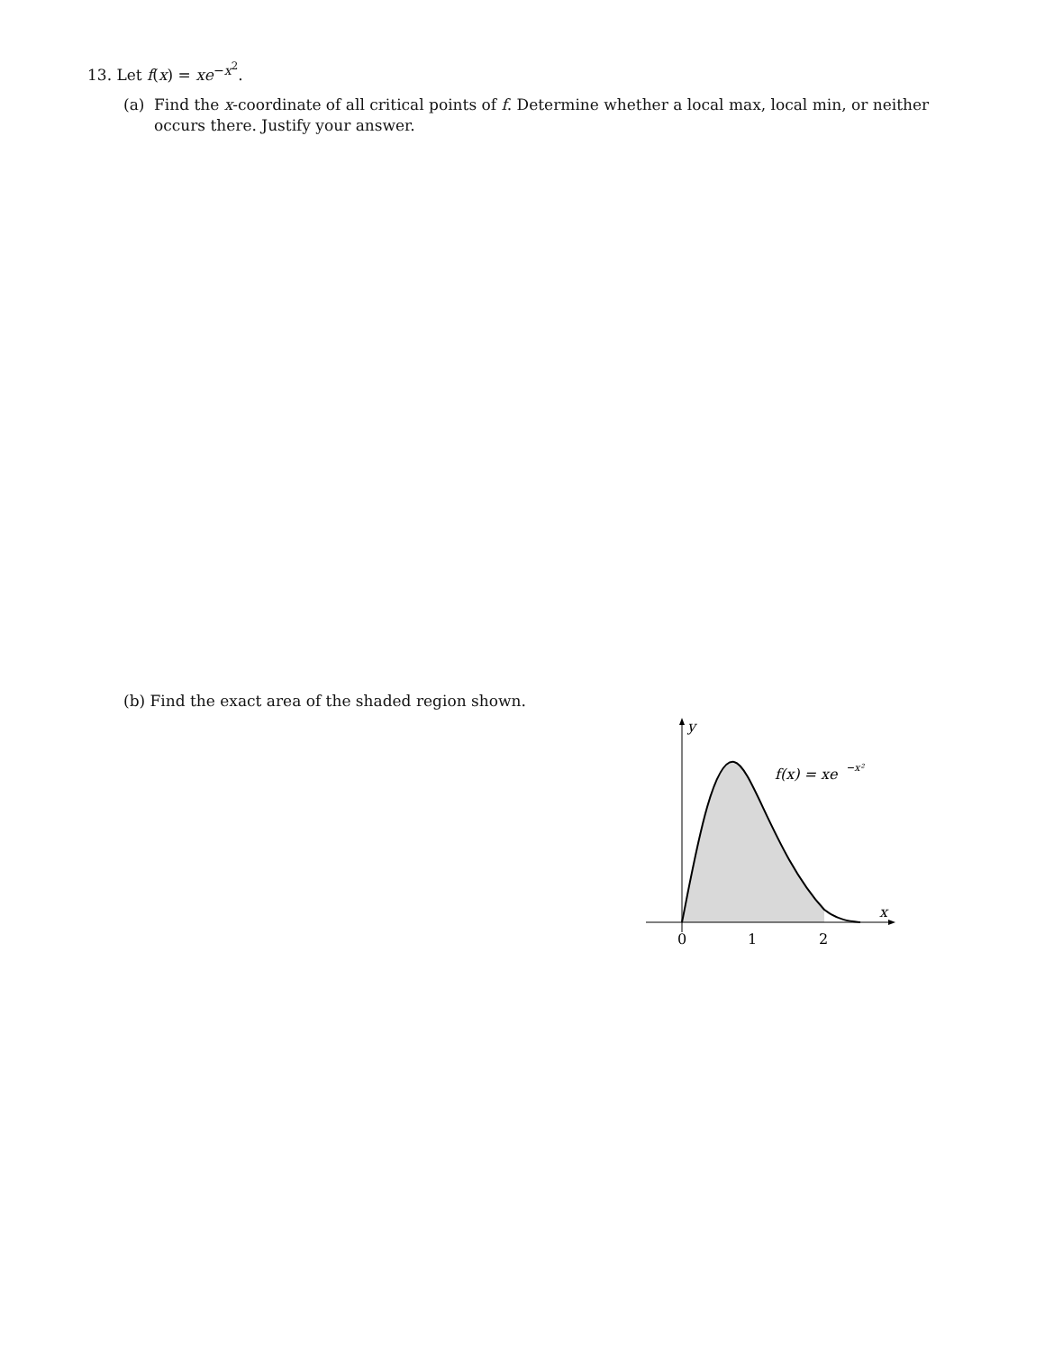13. Let f(x) = xe<sup>−x<sup>2</sup></sup>.
(a) Find the x-coordinate of all critical points of f. Determine whether a local max, local min, or neither occurs there. Justify your answer.
(b) Find the exact area of the shaded region shown.
y
x
0
1
2
f(x) = xe
−x²